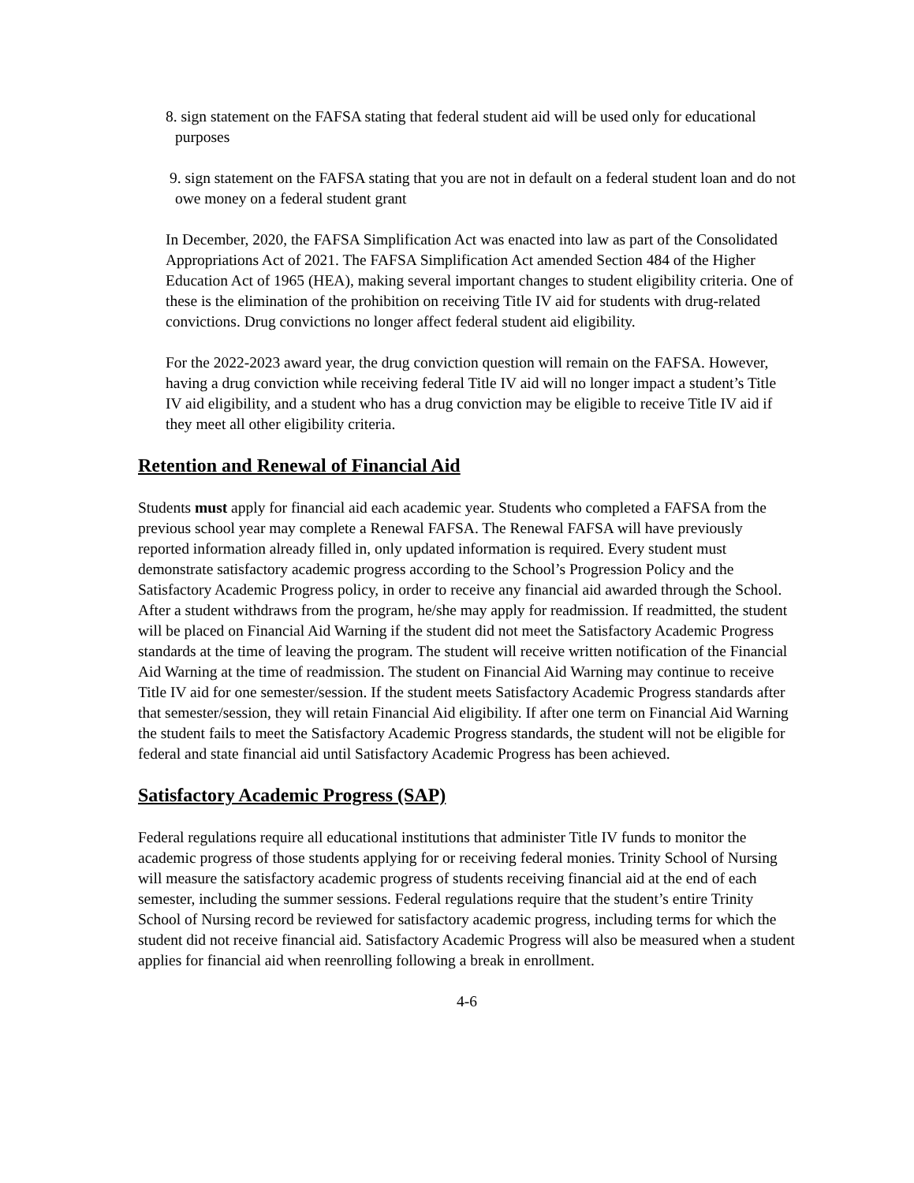8. sign statement on the FAFSA stating that federal student aid will be used only for educational purposes
9. sign statement on the FAFSA stating that you are not in default on a federal student loan and do not owe money on a federal student grant
In December, 2020, the FAFSA Simplification Act was enacted into law as part of the Consolidated Appropriations Act of 2021. The FAFSA Simplification Act amended Section 484 of the Higher Education Act of 1965 (HEA), making several important changes to student eligibility criteria. One of these is the elimination of the prohibition on receiving Title IV aid for students with drug-related convictions. Drug convictions no longer affect federal student aid eligibility.
For the 2022-2023 award year, the drug conviction question will remain on the FAFSA. However, having a drug conviction while receiving federal Title IV aid will no longer impact a student’s Title IV aid eligibility, and a student who has a drug conviction may be eligible to receive Title IV aid if they meet all other eligibility criteria.
Retention and Renewal of Financial Aid
Students must apply for financial aid each academic year. Students who completed a FAFSA from the previous school year may complete a Renewal FAFSA. The Renewal FAFSA will have previously reported information already filled in, only updated information is required. Every student must demonstrate satisfactory academic progress according to the School’s Progression Policy and the Satisfactory Academic Progress policy, in order to receive any financial aid awarded through the School. After a student withdraws from the program, he/she may apply for readmission. If readmitted, the student will be placed on Financial Aid Warning if the student did not meet the Satisfactory Academic Progress standards at the time of leaving the program. The student will receive written notification of the Financial Aid Warning at the time of readmission. The student on Financial Aid Warning may continue to receive Title IV aid for one semester/session. If the student meets Satisfactory Academic Progress standards after that semester/session, they will retain Financial Aid eligibility. If after one term on Financial Aid Warning the student fails to meet the Satisfactory Academic Progress standards, the student will not be eligible for federal and state financial aid until Satisfactory Academic Progress has been achieved.
Satisfactory Academic Progress (SAP)
Federal regulations require all educational institutions that administer Title IV funds to monitor the academic progress of those students applying for or receiving federal monies. Trinity School of Nursing will measure the satisfactory academic progress of students receiving financial aid at the end of each semester, including the summer sessions. Federal regulations require that the student’s entire Trinity School of Nursing record be reviewed for satisfactory academic progress, including terms for which the student did not receive financial aid. Satisfactory Academic Progress will also be measured when a student applies for financial aid when reenrolling following a break in enrollment.
4-6